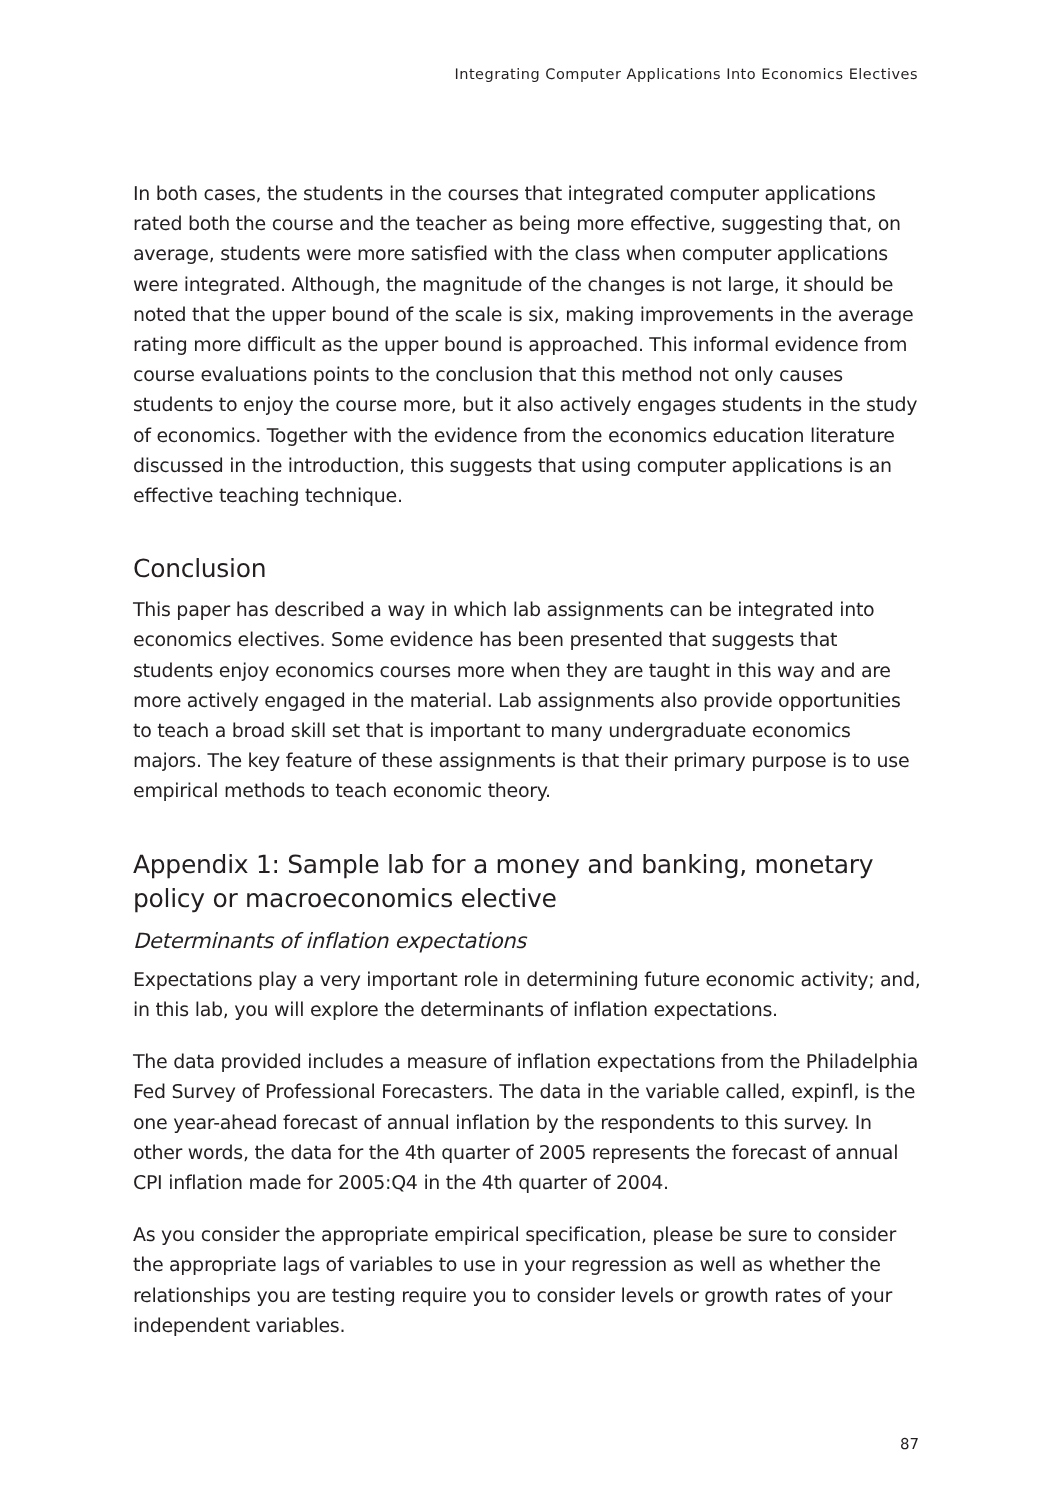Integrating Computer Applications Into Economics Electives
In both cases, the students in the courses that integrated computer applications rated both the course and the teacher as being more effective, suggesting that, on average, students were more satisfied with the class when computer applications were integrated. Although, the magnitude of the changes is not large, it should be noted that the upper bound of the scale is six, making improvements in the average rating more difficult as the upper bound is approached. This informal evidence from course evaluations points to the conclusion that this method not only causes students to enjoy the course more, but it also actively engages students in the study of economics. Together with the evidence from the economics education literature discussed in the introduction, this suggests that using computer applications is an effective teaching technique.
Conclusion
This paper has described a way in which lab assignments can be integrated into economics electives. Some evidence has been presented that suggests that students enjoy economics courses more when they are taught in this way and are more actively engaged in the material. Lab assignments also provide opportunities to teach a broad skill set that is important to many undergraduate economics majors. The key feature of these assignments is that their primary purpose is to use empirical methods to teach economic theory.
Appendix 1: Sample lab for a money and banking, monetary policy or macroeconomics elective
Determinants of inflation expectations
Expectations play a very important role in determining future economic activity; and, in this lab, you will explore the determinants of inflation expectations.
The data provided includes a measure of inflation expectations from the Philadelphia Fed Survey of Professional Forecasters. The data in the variable called, expinfl, is the one year-ahead forecast of annual inflation by the respondents to this survey. In other words, the data for the 4th quarter of 2005 represents the forecast of annual CPI inflation made for 2005:Q4 in the 4th quarter of 2004.
As you consider the appropriate empirical specification, please be sure to consider the appropriate lags of variables to use in your regression as well as whether the relationships you are testing require you to consider levels or growth rates of your independent variables.
87